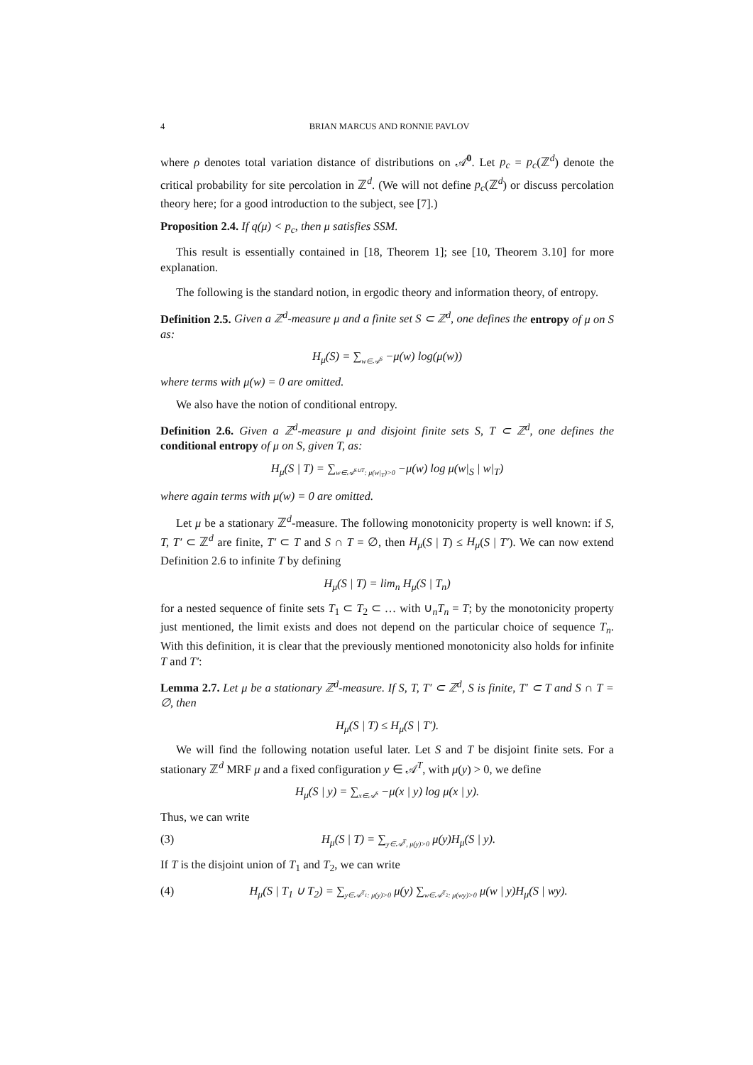4 BRIAN MARCUS AND RONNIE PAVLOV
where ρ denotes total variation distance of distributions on 𝒜<sup>0</sup>. Let p<sub>c</sub> = p<sub>c</sub>(ℤ<sup>d</sup>) denote the critical probability for site percolation in ℤ<sup>d</sup>. (We will not define p<sub>c</sub>(ℤ<sup>d</sup>) or discuss percolation theory here; for a good introduction to the subject, see [7].)
Proposition 2.4. If q(μ) < p<sub>c</sub>, then μ satisfies SSM.
This result is essentially contained in [18, Theorem 1]; see [10, Theorem 3.10] for more explanation.
The following is the standard notion, in ergodic theory and information theory, of entropy.
Definition 2.5. Given a ℤ<sup>d</sup>-measure μ and a finite set S ⊂ ℤ<sup>d</sup>, one defines the entropy of μ on S as:
H<sub>μ</sub>(S) = ∑<sub>w∈𝒜<sup>S</sup></sub> −μ(w) log(μ(w))
where terms with μ(w) = 0 are omitted.
We also have the notion of conditional entropy.
Definition 2.6. Given a ℤ<sup>d</sup>-measure μ and disjoint finite sets S, T ⊂ ℤ<sup>d</sup>, one defines the conditional entropy of μ on S, given T, as:
H<sub>μ</sub>(S | T) = ∑<sub>w∈𝒜<sup>S∪T</sup>: μ(w|<sub>T</sub>)>0</sub> −μ(w) log μ(w|<sub>S</sub> | w|<sub>T</sub>)
where again terms with μ(w) = 0 are omitted.
Let μ be a stationary ℤ<sup>d</sup>-measure. The following monotonicity property is well known: if S, T, T′ ⊂ ℤ<sup>d</sup> are finite, T′ ⊂ T and S ∩ T = ∅, then H<sub>μ</sub>(S | T) ≤ H<sub>μ</sub>(S | T′). We can now extend Definition 2.6 to infinite T by defining
H<sub>μ</sub>(S | T) = lim<sub>n</sub> H<sub>μ</sub>(S | T<sub>n</sub>)
for a nested sequence of finite sets T<sub>1</sub> ⊂ T<sub>2</sub> ⊂ … with ∪<sub>n</sub>T<sub>n</sub> = T; by the monotonicity property just mentioned, the limit exists and does not depend on the particular choice of sequence T<sub>n</sub>. With this definition, it is clear that the previously mentioned monotonicity also holds for infinite T and T′:
Lemma 2.7. Let μ be a stationary ℤ<sup>d</sup>-measure. If S, T, T′ ⊂ ℤ<sup>d</sup>, S is finite, T′ ⊂ T and S ∩ T = ∅, then
H<sub>μ</sub>(S | T) ≤ H<sub>μ</sub>(S | T′).
We will find the following notation useful later. Let S and T be disjoint finite sets. For a stationary ℤ<sup>d</sup> MRF μ and a fixed configuration y ∈ 𝒜<sup>T</sup>, with μ(y) > 0, we define
H<sub>μ</sub>(S | y) = ∑<sub>x∈𝒜<sup>S</sup></sub> −μ(x | y) log μ(x | y).
Thus, we can write
(3) H<sub>μ</sub>(S | T) = ∑<sub>y∈𝒜<sup>T</sup>, μ(y)>0</sub> μ(y)H<sub>μ</sub>(S | y).
If T is the disjoint union of T<sub>1</sub> and T<sub>2</sub>, we can write
(4) H<sub>μ</sub>(S | T<sub>1</sub> ∪ T<sub>2</sub>) = ∑<sub>y∈𝒜<sup>T<sub>1</sub></sup>: μ(y)>0</sub> μ(y) ∑<sub>w∈𝒜<sup>T<sub>2</sub></sup>: μ(wy)>0</sub> μ(w | y)H<sub>μ</sub>(S | wy).